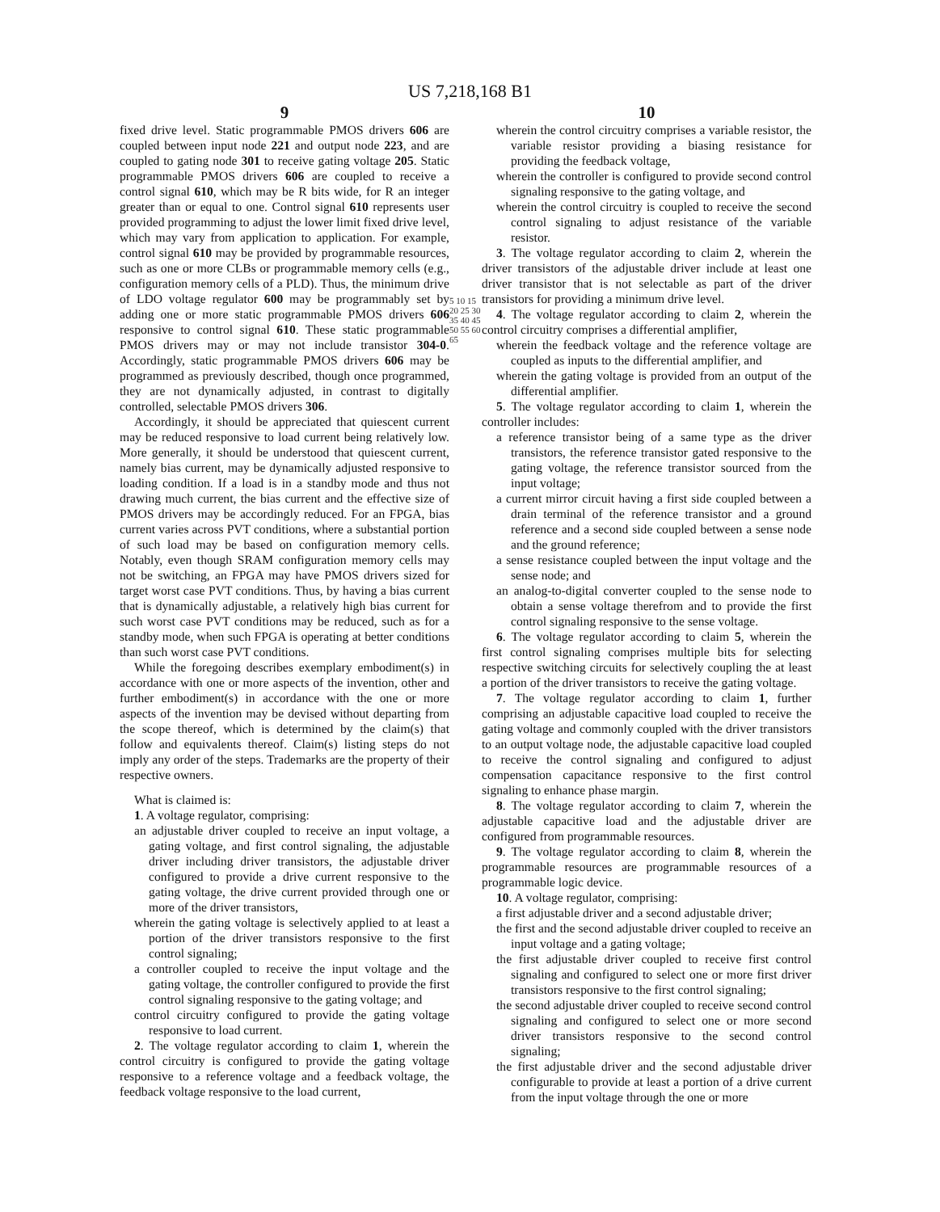US 7,218,168 B1
9
fixed drive level. Static programmable PMOS drivers 606 are coupled between input node 221 and output node 223, and are coupled to gating node 301 to receive gating voltage 205. Static programmable PMOS drivers 606 are coupled to receive a control signal 610, which may be R bits wide, for R an integer greater than or equal to one. Control signal 610 represents user provided programming to adjust the lower limit fixed drive level, which may vary from application to application. For example, control signal 610 may be provided by programmable resources, such as one or more CLBs or programmable memory cells (e.g., configuration memory cells of a PLD). Thus, the minimum drive of LDO voltage regulator 600 may be programmably set by adding one or more static programmable PMOS drivers 606 responsive to control signal 610. These static programmable PMOS drivers may or may not include transistor 304-0. Accordingly, static programmable PMOS drivers 606 may be programmed as previously described, though once programmed, they are not dynamically adjusted, in contrast to digitally controlled, selectable PMOS drivers 306.
Accordingly, it should be appreciated that quiescent current may be reduced responsive to load current being relatively low. More generally, it should be understood that quiescent current, namely bias current, may be dynamically adjusted responsive to loading condition. If a load is in a standby mode and thus not drawing much current, the bias current and the effective size of PMOS drivers may be accordingly reduced. For an FPGA, bias current varies across PVT conditions, where a substantial portion of such load may be based on configuration memory cells. Notably, even though SRAM configuration memory cells may not be switching, an FPGA may have PMOS drivers sized for target worst case PVT conditions. Thus, by having a bias current that is dynamically adjustable, a relatively high bias current for such worst case PVT conditions may be reduced, such as for a standby mode, when such FPGA is operating at better conditions than such worst case PVT conditions.
While the foregoing describes exemplary embodiment(s) in accordance with one or more aspects of the invention, other and further embodiment(s) in accordance with the one or more aspects of the invention may be devised without departing from the scope thereof, which is determined by the claim(s) that follow and equivalents thereof. Claim(s) listing steps do not imply any order of the steps. Trademarks are the property of their respective owners.
What is claimed is:
1. A voltage regulator, comprising:
an adjustable driver coupled to receive an input voltage, a gating voltage, and first control signaling, the adjustable driver including driver transistors, the adjustable driver configured to provide a drive current responsive to the gating voltage, the drive current provided through one or more of the driver transistors,
wherein the gating voltage is selectively applied to at least a portion of the driver transistors responsive to the first control signaling;
a controller coupled to receive the input voltage and the gating voltage, the controller configured to provide the first control signaling responsive to the gating voltage; and
control circuitry configured to provide the gating voltage responsive to load current.
2. The voltage regulator according to claim 1, wherein the control circuitry is configured to provide the gating voltage responsive to a reference voltage and a feedback voltage, the feedback voltage responsive to the load current,
5 10 15 20 25 30 35 40 45 50 55 60 65
10
wherein the control circuitry comprises a variable resistor, the variable resistor providing a biasing resistance for providing the feedback voltage,
wherein the controller is configured to provide second control signaling responsive to the gating voltage, and
wherein the control circuitry is coupled to receive the second control signaling to adjust resistance of the variable resistor.
3. The voltage regulator according to claim 2, wherein the driver transistors of the adjustable driver include at least one driver transistor that is not selectable as part of the driver transistors for providing a minimum drive level.
4. The voltage regulator according to claim 2, wherein the control circuitry comprises a differential amplifier,
wherein the feedback voltage and the reference voltage are coupled as inputs to the differential amplifier, and
wherein the gating voltage is provided from an output of the differential amplifier.
5. The voltage regulator according to claim 1, wherein the controller includes:
a reference transistor being of a same type as the driver transistors, the reference transistor gated responsive to the gating voltage, the reference transistor sourced from the input voltage;
a current mirror circuit having a first side coupled between a drain terminal of the reference transistor and a ground reference and a second side coupled between a sense node and the ground reference;
a sense resistance coupled between the input voltage and the sense node; and
an analog-to-digital converter coupled to the sense node to obtain a sense voltage therefrom and to provide the first control signaling responsive to the sense voltage.
6. The voltage regulator according to claim 5, wherein the first control signaling comprises multiple bits for selecting respective switching circuits for selectively coupling the at least a portion of the driver transistors to receive the gating voltage.
7. The voltage regulator according to claim 1, further comprising an adjustable capacitive load coupled to receive the gating voltage and commonly coupled with the driver transistors to an output voltage node, the adjustable capacitive load coupled to receive the control signaling and configured to adjust compensation capacitance responsive to the first control signaling to enhance phase margin.
8. The voltage regulator according to claim 7, wherein the adjustable capacitive load and the adjustable driver are configured from programmable resources.
9. The voltage regulator according to claim 8, wherein the programmable resources are programmable resources of a programmable logic device.
10. A voltage regulator, comprising:
a first adjustable driver and a second adjustable driver;
the first and the second adjustable driver coupled to receive an input voltage and a gating voltage;
the first adjustable driver coupled to receive first control signaling and configured to select one or more first driver transistors responsive to the first control signaling;
the second adjustable driver coupled to receive second control signaling and configured to select one or more second driver transistors responsive to the second control signaling;
the first adjustable driver and the second adjustable driver configurable to provide at least a portion of a drive current from the input voltage through the one or more